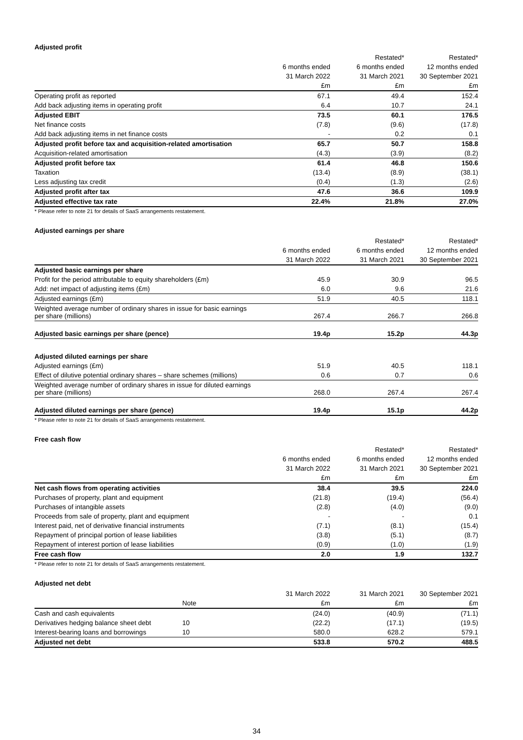Adjusted profit
| | | Restated* | Restated* |
| --- | --- | --- | --- |
| | 6 months ended | 6 months ended | 12 months ended |
| | 31 March 2022 | 31 March 2021 | 30 September 2021 |
| | £m | £m | £m |
| Operating profit as reported | 67.1 | 49.4 | 152.4 |
| Add back adjusting items in operating profit | 6.4 | 10.7 | 24.1 |
| Adjusted EBIT | 73.5 | 60.1 | 176.5 |
| Net finance costs | (7.8) | (9.6) | (17.8) |
| Add back adjusting items in net finance costs | - | 0.2 | 0.1 |
| Adjusted profit before tax and acquisition-related amortisation | 65.7 | 50.7 | 158.8 |
| Acquisition-related amortisation | (4.3) | (3.9) | (8.2) |
| Adjusted profit before tax | 61.4 | 46.8 | 150.6 |
| Taxation | (13.4) | (8.9) | (38.1) |
| Less adjusting tax credit | (0.4) | (1.3) | (2.6) |
| Adjusted profit after tax | 47.6 | 36.6 | 109.9 |
| Adjusted effective tax rate | 22.4% | 21.8% | 27.0% |
* Please refer to note 21 for details of SaaS arrangements restatement.
Adjusted earnings per share
| | | Restated* | Restated* |
| --- | --- | --- | --- |
| | 6 months ended | 6 months ended | 12 months ended |
| | 31 March 2022 | 31 March 2021 | 30 September 2021 |
| Adjusted basic earnings per share | | | |
| Profit for the period attributable to equity shareholders (£m) | 45.9 | 30.9 | 96.5 |
| Add: net impact of adjusting items (£m) | 6.0 | 9.6 | 21.6 |
| Adjusted earnings (£m) | 51.9 | 40.5 | 118.1 |
| Weighted average number of ordinary shares in issue for basic earnings per share (millions) | 267.4 | 266.7 | 266.8 |
| Adjusted basic earnings per share (pence) | 19.4p | 15.2p | 44.3p |
| Adjusted diluted earnings per share | | | |
| Adjusted earnings (£m) | 51.9 | 40.5 | 118.1 |
| Effect of dilutive potential ordinary shares – share schemes (millions) | 0.6 | 0.7 | 0.6 |
| Weighted average number of ordinary shares in issue for diluted earnings per share (millions) | 268.0 | 267.4 | 267.4 |
| Adjusted diluted earnings per share (pence) | 19.4p | 15.1p | 44.2p |
* Please refer to note 21 for details of SaaS arrangements restatement.
Free cash flow
| | | Restated* | Restated* |
| --- | --- | --- | --- |
| | 6 months ended | 6 months ended | 12 months ended |
| | 31 March 2022 | 31 March 2021 | 30 September 2021 |
| | £m | £m | £m |
| Net cash flows from operating activities | 38.4 | 39.5 | 224.0 |
| Purchases of property, plant and equipment | (21.8) | (19.4) | (56.4) |
| Purchases of intangible assets | (2.8) | (4.0) | (9.0) |
| Proceeds from sale of property, plant and equipment | - | - | 0.1 |
| Interest paid, net of derivative financial instruments | (7.1) | (8.1) | (15.4) |
| Repayment of principal portion of lease liabilities | (3.8) | (5.1) | (8.7) |
| Repayment of interest portion of lease liabilities | (0.9) | (1.0) | (1.9) |
| Free cash flow | 2.0 | 1.9 | 132.7 |
* Please refer to note 21 for details of SaaS arrangements restatement.
Adjusted net debt
| | | 31 March 2022 | 31 March 2021 | 30 September 2021 |
| --- | --- | --- | --- | --- |
| | Note | £m | £m | £m |
| Cash and cash equivalents | | (24.0) | (40.9) | (71.1) |
| Derivatives hedging balance sheet debt | 10 | (22.2) | (17.1) | (19.5) |
| Interest-bearing loans and borrowings | 10 | 580.0 | 628.2 | 579.1 |
| Adjusted net debt | | 533.8 | 570.2 | 488.5 |
34